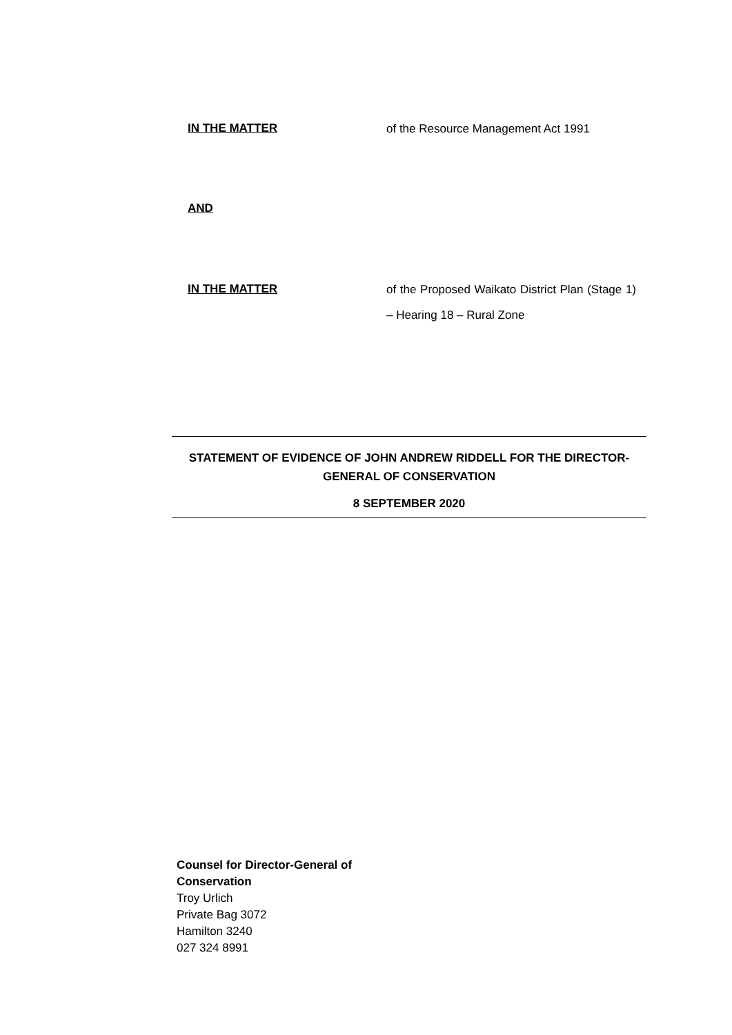IN THE MATTER
of the Resource Management Act 1991
AND
IN THE MATTER
of the Proposed Waikato District Plan (Stage 1) – Hearing 18 – Rural Zone
STATEMENT OF EVIDENCE OF JOHN ANDREW RIDDELL FOR THE DIRECTOR-GENERAL OF CONSERVATION
8 SEPTEMBER 2020
Counsel for Director-General of
Conservation
Troy Urlich
Private Bag 3072
Hamilton 3240
027 324 8991